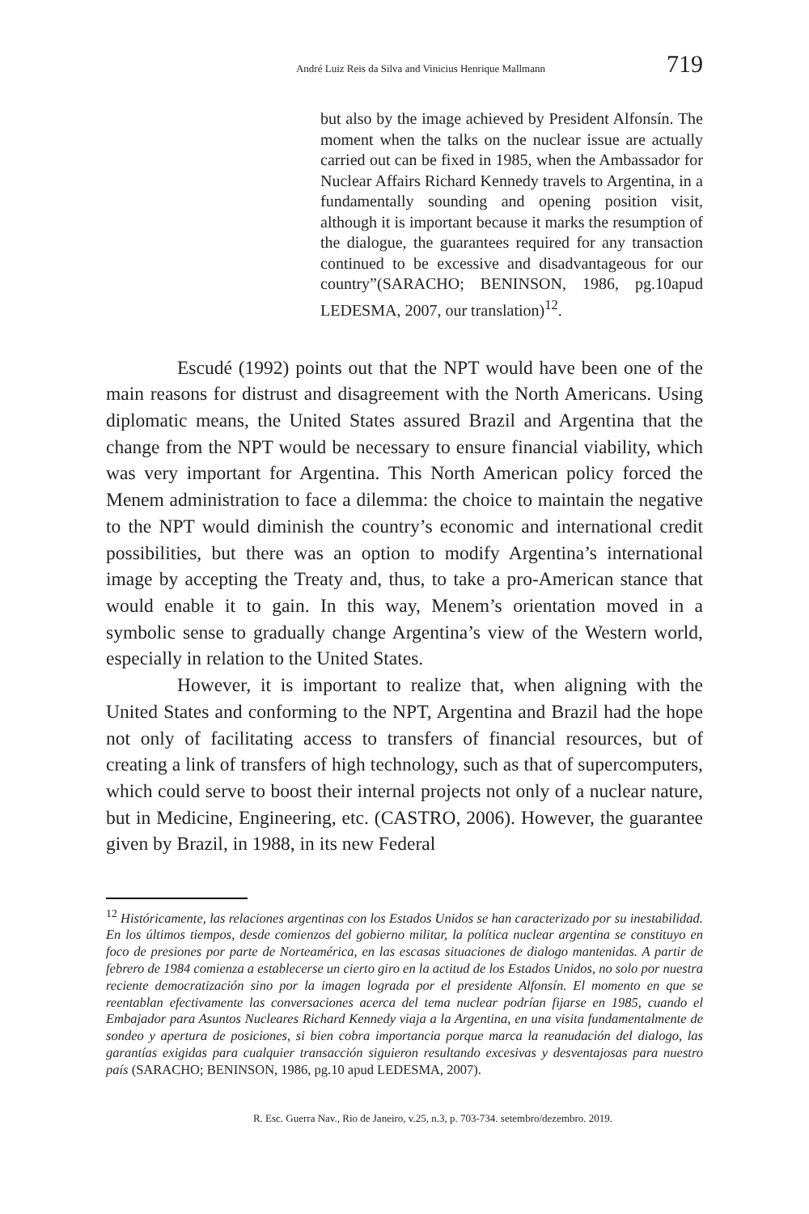André Luiz Reis da Silva and Vinicius Henrique Mallmann 719
but also by the image achieved by President Alfonsín. The moment when the talks on the nuclear issue are actually carried out can be fixed in 1985, when the Ambassador for Nuclear Affairs Richard Kennedy travels to Argentina, in a fundamentally sounding and opening position visit, although it is important because it marks the resumption of the dialogue, the guarantees required for any transaction continued to be excessive and disadvantageous for our country”(SARACHO; BENINSON, 1986, pg.10apud LEDESMA, 2007, our translation)<sup>12</sup>.
Escudé (1992) points out that the NPT would have been one of the main reasons for distrust and disagreement with the North Americans. Using diplomatic means, the United States assured Brazil and Argentina that the change from the NPT would be necessary to ensure financial viability, which was very important for Argentina. This North American policy forced the Menem administration to face a dilemma: the choice to maintain the negative to the NPT would diminish the country’s economic and international credit possibilities, but there was an option to modify Argentina’s international image by accepting the Treaty and, thus, to take a pro-American stance that would enable it to gain. In this way, Menem’s orientation moved in a symbolic sense to gradually change Argentina’s view of the Western world, especially in relation to the United States.
However, it is important to realize that, when aligning with the United States and conforming to the NPT, Argentina and Brazil had the hope not only of facilitating access to transfers of financial resources, but of creating a link of transfers of high technology, such as that of supercomputers, which could serve to boost their internal projects not only of a nuclear nature, but in Medicine, Engineering, etc. (CASTRO, 2006). However, the guarantee given by Brazil, in 1988, in its new Federal
<sup>12</sup> Históricamente, las relaciones argentinas con los Estados Unidos se han caracterizado por su inestabilidad. En los últimos tiempos, desde comienzos del gobierno militar, la política nuclear argentina se constituyo en foco de presiones por parte de Norteamérica, en las escasas situaciones de dialogo mantenidas. A partir de febrero de 1984 comienza a establecerse un cierto giro en la actitud de los Estados Unidos, no solo por nuestra reciente democratización sino por la imagen lograda por el presidente Alfonsín. El momento en que se reentablan efectivamente las conversaciones acerca del tema nuclear podrían fijarse en 1985, cuando el Embajador para Asuntos Nucleares Richard Kennedy viaja a la Argentina, en una visita fundamentalmente de sondeo y apertura de posiciones, si bien cobra importancia porque marca la reanudación del dialogo, las garantías exigidas para cualquier transacción siguieron resultando excesivas y desventajosas para nuestro país (SARACHO; BENINSON, 1986, pg.10 apud LEDESMA, 2007).
R. Esc. Guerra Nav., Rio de Janeiro, v.25, n.3, p. 703-734. setembro/dezembro. 2019.